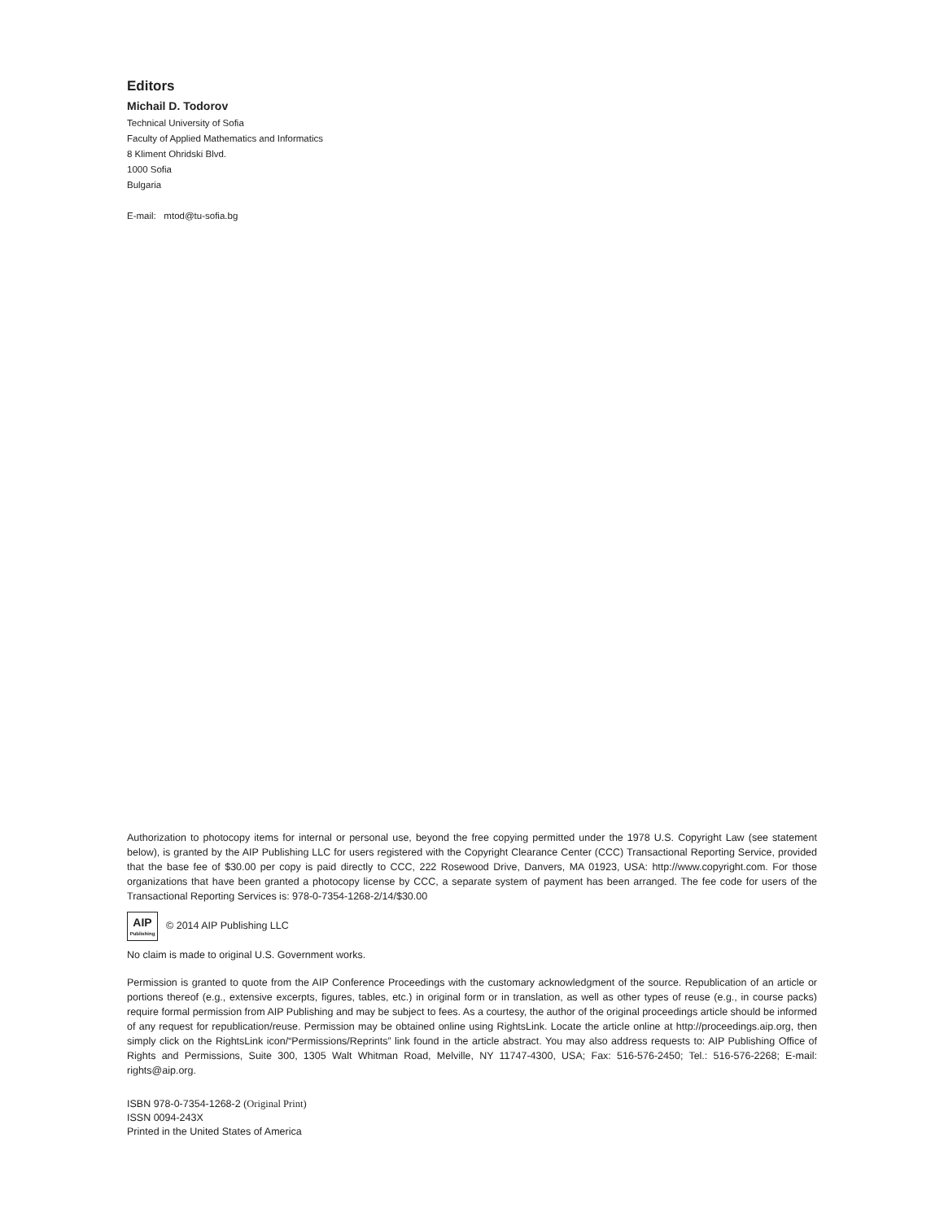Editors
Michail D. Todorov
Technical University of Sofia
Faculty of Applied Mathematics and Informatics
8 Kliment Ohridski Blvd.
1000 Sofia
Bulgaria
E-mail: mtod@tu-sofia.bg
Authorization to photocopy items for internal or personal use, beyond the free copying permitted under the 1978 U.S. Copyright Law (see statement below), is granted by the AIP Publishing LLC for users registered with the Copyright Clearance Center (CCC) Transactional Reporting Service, provided that the base fee of $30.00 per copy is paid directly to CCC, 222 Rosewood Drive, Danvers, MA 01923, USA: http://www.copyright.com. For those organizations that have been granted a photocopy license by CCC, a separate system of payment has been arranged. The fee code for users of the Transactional Reporting Services is: 978-0-7354-1268-2/14/$30.00
AIP Publishing © 2014 AIP Publishing LLC
No claim is made to original U.S. Government works.
Permission is granted to quote from the AIP Conference Proceedings with the customary acknowledgment of the source. Republication of an article or portions thereof (e.g., extensive excerpts, figures, tables, etc.) in original form or in translation, as well as other types of reuse (e.g., in course packs) require formal permission from AIP Publishing and may be subject to fees. As a courtesy, the author of the original proceedings article should be informed of any request for republication/reuse. Permission may be obtained online using RightsLink. Locate the article online at http://proceedings.aip.org, then simply click on the RightsLink icon/“Permissions/Reprints” link found in the article abstract. You may also address requests to: AIP Publishing Office of Rights and Permissions, Suite 300, 1305 Walt Whitman Road, Melville, NY 11747-4300, USA; Fax: 516-576-2450; Tel.: 516-576-2268; E-mail: rights@aip.org.
ISBN 978-0-7354-1268-2 (Original Print)
ISSN 0094-243X
Printed in the United States of America